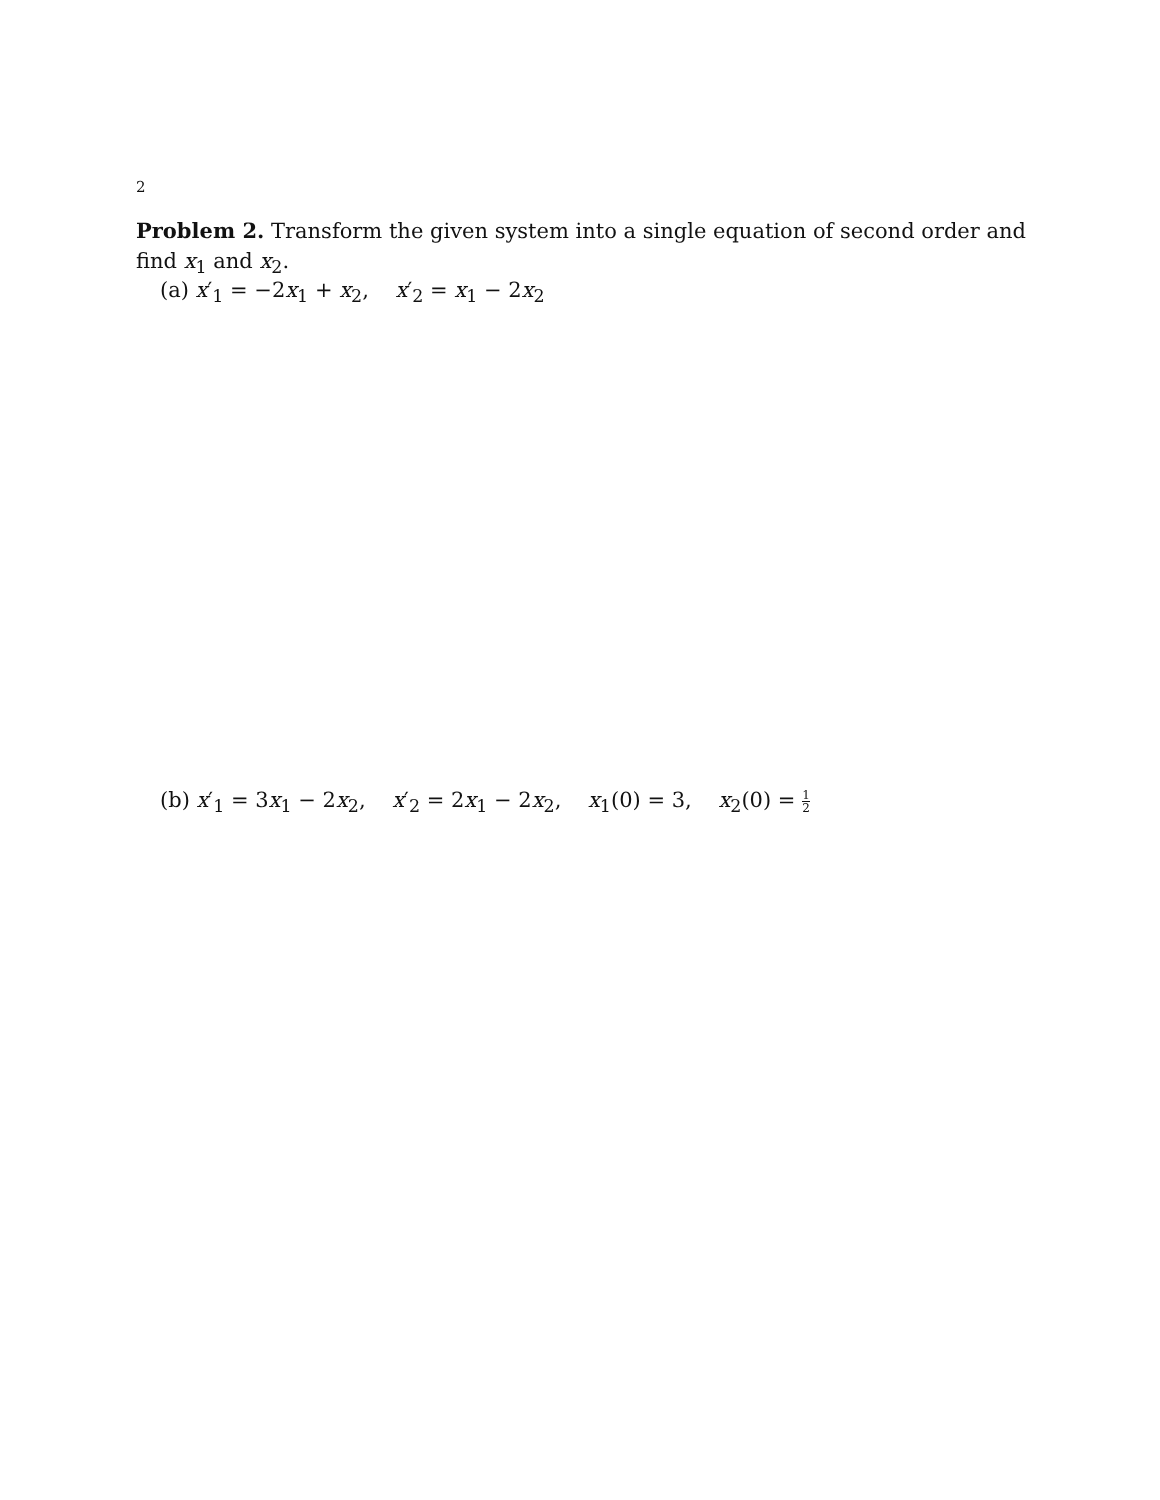2
Problem 2. Transform the given system into a single equation of second order and find x<sub>1</sub> and x<sub>2</sub>.
(a) x′<sub>1</sub> = −2x<sub>1</sub> + x<sub>2</sub>, x′<sub>2</sub> = x<sub>1</sub> − 2x<sub>2</sub>
(b) x′<sub>1</sub> = 3x<sub>1</sub> − 2x<sub>2</sub>, x′<sub>2</sub> = 2x<sub>1</sub> − 2x<sub>2</sub>, x<sub>1</sub>(0) = 3, x<sub>2</sub>(0) = 1 2